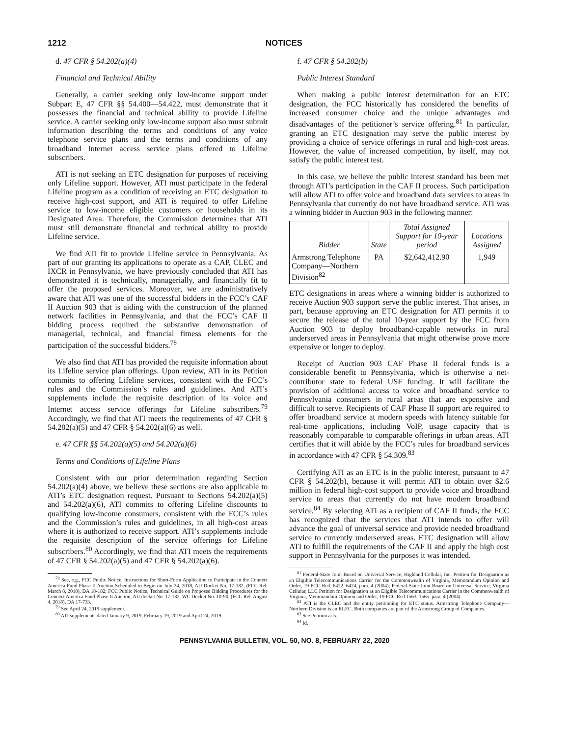1212 NOTICES
d. 47 CFR § 54.202(a)(4)
Financial and Technical Ability
Generally, a carrier seeking only low-income support under Subpart E, 47 CFR §§ 54.400—54.422, must demonstrate that it possesses the financial and technical ability to provide Lifeline service. A carrier seeking only low-income support also must submit information describing the terms and conditions of any voice telephone service plans and the terms and conditions of any broadband Internet access service plans offered to Lifeline subscribers.
ATI is not seeking an ETC designation for purposes of receiving only Lifeline support. However, ATI must participate in the federal Lifeline program as a condition of receiving an ETC designation to receive high-cost support, and ATI is required to offer Lifeline service to low-income eligible customers or households in its Designated Area. Therefore, the Commission determines that ATI must still demonstrate financial and technical ability to provide Lifeline service.
We find ATI fit to provide Lifeline service in Pennsylvania. As part of our granting its applications to operate as a CAP, CLEC and IXCR in Pennsylvania, we have previously concluded that ATI has demonstrated it is technically, managerially, and financially fit to offer the proposed services. Moreover, we are administratively aware that ATI was one of the successful bidders in the FCC’s CAF II Auction 903 that is aiding with the construction of the planned network facilities in Pennsylvania, and that the FCC’s CAF II bidding process required the substantive demonstration of managerial, technical, and financial fitness elements for the participation of the successful bidders.<sup>78</sup>
We also find that ATI has provided the requisite information about its Lifeline service plan offerings. Upon review, ATI in its Petition commits to offering Lifeline services, consistent with the FCC’s rules and the Commission’s rules and guidelines. And ATI’s supplements include the requisite description of its voice and Internet access service offerings for Lifeline subscribers.<sup>79</sup> Accordingly, we find that ATI meets the requirements of 47 CFR § 54.202(a)(5) and 47 CFR § 54.202(a)(6) as well.
e. 47 CFR §§ 54.202(a)(5) and 54.202(a)(6)
Terms and Conditions of Lifeline Plans
Consistent with our prior determination regarding Section 54.202(a)(4) above, we believe these sections are also applicable to ATI’s ETC designation request. Pursuant to Sections 54.202(a)(5) and 54.202(a)(6), ATI commits to offering Lifeline discounts to qualifying low-income consumers, consistent with the FCC’s rules and the Commission’s rules and guidelines, in all high-cost areas where it is authorized to receive support. ATI’s supplements include the requisite description of the service offerings for Lifeline subscribers.<sup>80</sup> Accordingly, we find that ATI meets the requirements of 47 CFR § 54.202(a)(5) and 47 CFR § 54.202(a)(6).
<sup>78</sup> See, e.g., FCC Public Notice, Instructions for Short-Form Application to Participate in the Connect America Fund Phase II Auction Scheduled to Begin on July 24, 2018, AU Docket No. 17-182, (FCC Rel. March 8, 2018), DA 18-182; FCC Public Notice, Technical Guide on Proposed Bidding Procedures for the Connect America Fund Phase II Auction, AU docket No. 17-182, WC Docket No. 10-90, (FCC Rel. August 4, 2018), DA 17-733.
<sup>79</sup> See April 24, 2019 supplement.
<sup>80</sup> ATI supplements dated January 9, 2019, February 19, 2019 and April 24, 2019.
f. 47 CFR § 54.202(b)
Public Interest Standard
When making a public interest determination for an ETC designation, the FCC historically has considered the benefits of increased consumer choice and the unique advantages and disadvantages of the petitioner’s service offering.<sup>81</sup> In particular, granting an ETC designation may serve the public interest by providing a choice of service offerings in rural and high-cost areas. However, the value of increased competition, by itself, may not satisfy the public interest test.
In this case, we believe the public interest standard has been met through ATI’s participation in the CAF II process. Such participation will allow ATI to offer voice and broadband data services to areas in Pennsylvania that currently do not have broadband service. ATI was a winning bidder in Auction 903 in the following manner:
| Bidder | State | Total Assigned Support for 10-year period | Locations Assigned |
| --- | --- | --- | --- |
| Armstrong Telephone Company—Northern Division<sup>82</sup> | PA | $2,642,412.90 | 1,949 |
ETC designations in areas where a winning bidder is authorized to receive Auction 903 support serve the public interest. That arises, in part, because approving an ETC designation for ATI permits it to secure the release of the total 10-year support by the FCC from Auction 903 to deploy broadband-capable networks in rural underserved areas in Pennsylvania that might otherwise prove more expensive or longer to deploy.
Receipt of Auction 903 CAF Phase II federal funds is a considerable benefit to Pennsylvania, which is otherwise a net-contributor state to federal USF funding. It will facilitate the provision of additional access to voice and broadband service to Pennsylvania consumers in rural areas that are expensive and difficult to serve. Recipients of CAF Phase II support are required to offer broadband service at modern speeds with latency suitable for real-time applications, including VoIP, usage capacity that is reasonably comparable to comparable offerings in urban areas. ATI certifies that it will abide by the FCC’s rules for broadband services in accordance with 47 CFR § 54.309.<sup>83</sup>
Certifying ATI as an ETC is in the public interest, pursuant to 47 CFR § 54.202(b), because it will permit ATI to obtain over $2.6 million in federal high-cost support to provide voice and broadband service to areas that currently do not have modern broadband service.<sup>84</sup> By selecting ATI as a recipient of CAF II funds, the FCC has recognized that the services that ATI intends to offer will advance the goal of universal service and provide needed broadband service to currently underserved areas. ETC designation will allow ATI to fulfill the requirements of the CAF II and apply the high cost support in Pennsylvania for the purposes it was intended.
<sup>81</sup> Federal-State Joint Board on Universal Service, Highland Cellular, Inc. Petition for Designation as an Eligible Telecommunications Carrier for the Commonwealth of Virginia, Memorandum Opinion and Order, 19 FCC Rcd. 6422, 6424, para. 4 (2004); Federal-State Joint Board on Universal Service, Virginia Cellular, LLC Petition for Designation as an Eligible Telecommunications Carrier in the Commonwealth of Virginia, Memorandum Opinion and Order, 19 FCC Rcd 1563, 1565. para. 4 (2004).
<sup>82</sup> ATI is the CLEC and the entity petitioning for ETC status. Armstrong Telephone Company—Northern Division is an RLEC. Both companies are part of the Armstrong Group of Companies.
<sup>83</sup> See Petition at 5.
<sup>84</sup> Id.
PENNSYLVANIA BULLETIN, VOL. 50, NO. 8, FEBRUARY 22, 2020